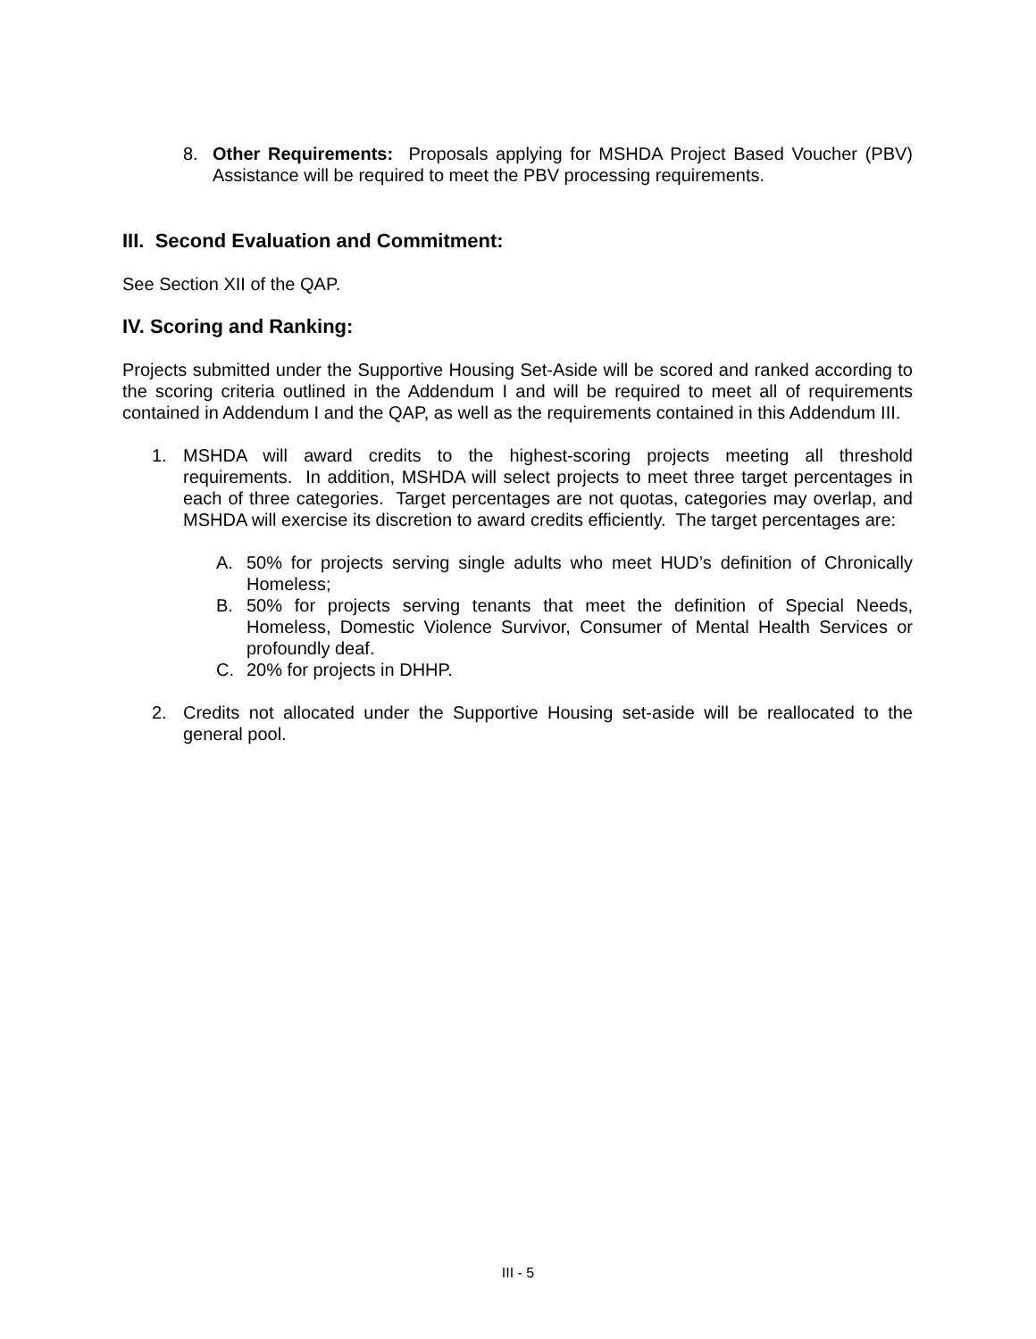8. Other Requirements: Proposals applying for MSHDA Project Based Voucher (PBV) Assistance will be required to meet the PBV processing requirements.
III. Second Evaluation and Commitment:
See Section XII of the QAP.
IV. Scoring and Ranking:
Projects submitted under the Supportive Housing Set-Aside will be scored and ranked according to the scoring criteria outlined in the Addendum I and will be required to meet all of requirements contained in Addendum I and the QAP, as well as the requirements contained in this Addendum III.
1. MSHDA will award credits to the highest-scoring projects meeting all threshold requirements. In addition, MSHDA will select projects to meet three target percentages in each of three categories. Target percentages are not quotas, categories may overlap, and MSHDA will exercise its discretion to award credits efficiently. The target percentages are:
A. 50% for projects serving single adults who meet HUD’s definition of Chronically Homeless;
B. 50% for projects serving tenants that meet the definition of Special Needs, Homeless, Domestic Violence Survivor, Consumer of Mental Health Services or profoundly deaf.
C. 20% for projects in DHHP.
2. Credits not allocated under the Supportive Housing set-aside will be reallocated to the general pool.
III - 5